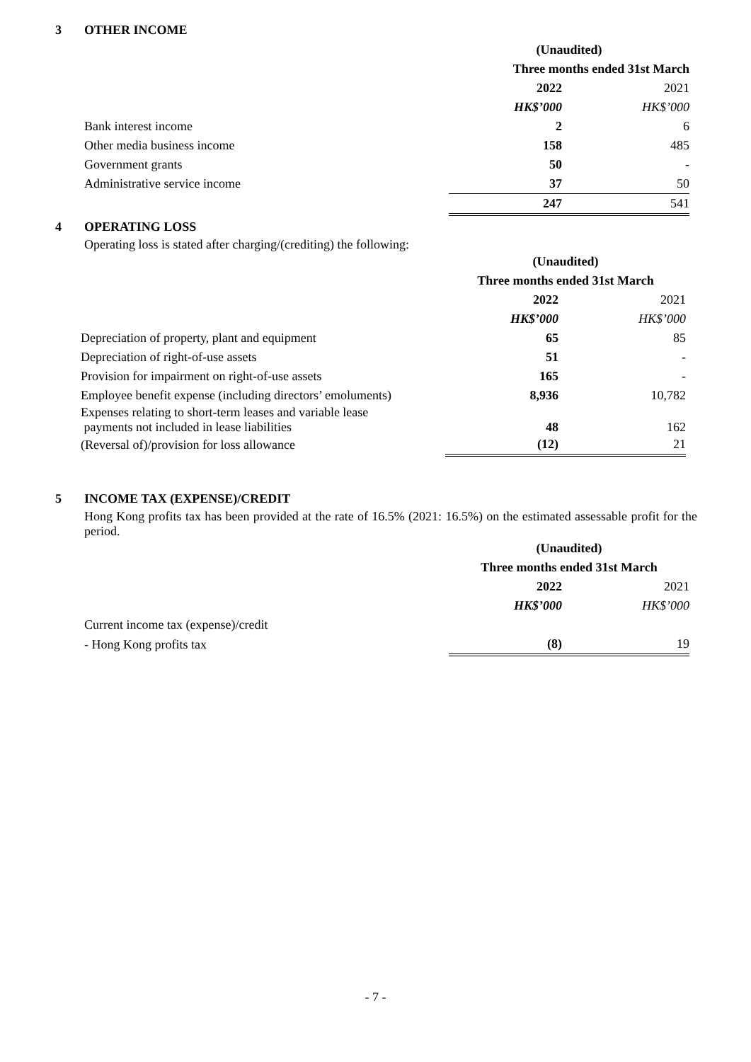3 OTHER INCOME
| | (Unaudited) | |
| --- | --- | --- |
| | Three months ended 31st March | |
| | 2022 | 2021 |
| | HK$’000 | HK$’000 |
| Bank interest income | 2 | 6 |
| Other media business income | 158 | 485 |
| Government grants | 50 | - |
| Administrative service income | 37 | 50 |
| | 247 | 541 |
4 OPERATING LOSS
Operating loss is stated after charging/(crediting) the following:
| | (Unaudited) | |
| --- | --- | --- |
| | Three months ended 31st March | |
| | 2022 | 2021 |
| | HK$’000 | HK$’000 |
| Depreciation of property, plant and equipment | 65 | 85 |
| Depreciation of right-of-use assets | 51 | - |
| Provision for impairment on right-of-use assets | 165 | - |
| Employee benefit expense (including directors’ emoluments) | 8,936 | 10,782 |
| Expenses relating to short-term leases and variable lease payments not included in lease liabilities | 48 | 162 |
| (Reversal of)/provision for loss allowance | (12) | 21 |
5 INCOME TAX (EXPENSE)/CREDIT
Hong Kong profits tax has been provided at the rate of 16.5% (2021: 16.5%) on the estimated assessable profit for the period.
| | (Unaudited) | |
| --- | --- | --- |
| | Three months ended 31st March | |
| | 2022 | 2021 |
| | HK$’000 | HK$’000 |
| Current income tax (expense)/credit | | |
| - Hong Kong profits tax | (8) | 19 |
- 7 -